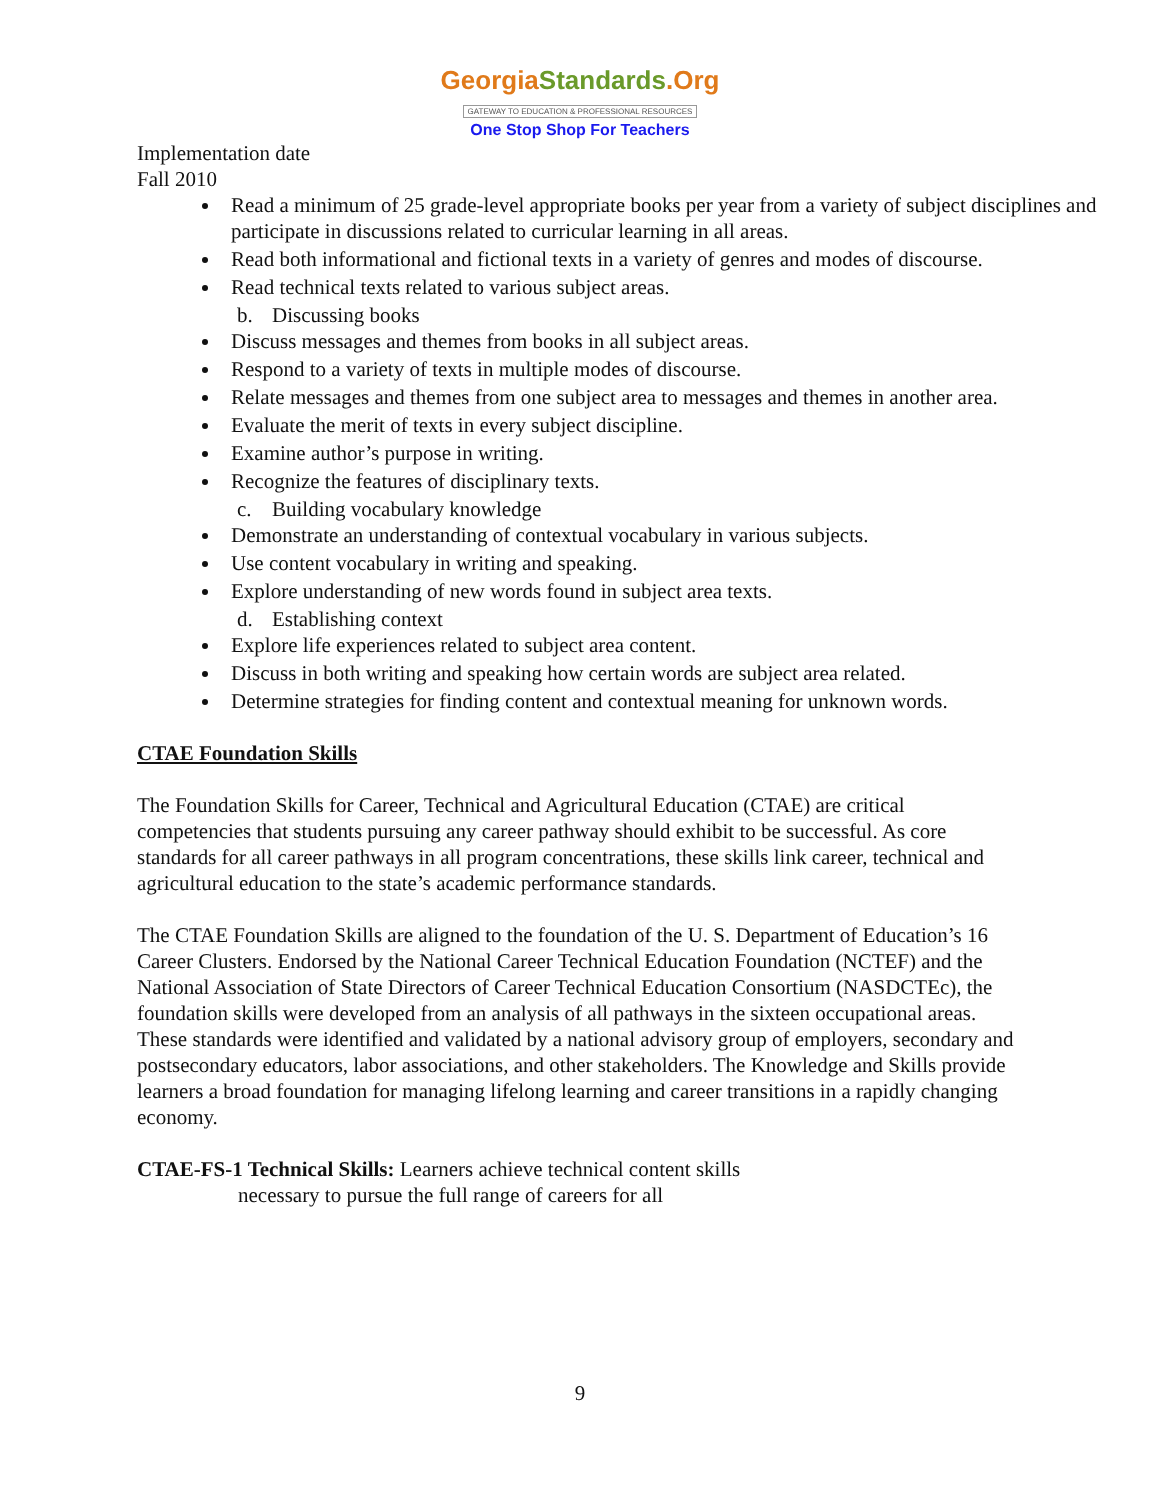GeorgiaStandards.Org
GATEWAY TO EDUCATION & PROFESSIONAL RESOURCES
One Stop Shop For Teachers
Implementation date
Fall 2010
Read a minimum of 25 grade-level appropriate books per year from a variety of subject disciplines and participate in discussions related to curricular learning in all areas.
Read both informational and fictional texts in a variety of genres and modes of discourse.
Read technical texts related to various subject areas.
b. Discussing books
Discuss messages and themes from books in all subject areas.
Respond to a variety of texts in multiple modes of discourse.
Relate messages and themes from one subject area to messages and themes in another area.
Evaluate the merit of texts in every subject discipline.
Examine author’s purpose in writing.
Recognize the features of disciplinary texts.
c. Building vocabulary knowledge
Demonstrate an understanding of contextual vocabulary in various subjects.
Use content vocabulary in writing and speaking.
Explore understanding of new words found in subject area texts.
d. Establishing context
Explore life experiences related to subject area content.
Discuss in both writing and speaking how certain words are subject area related.
Determine strategies for finding content and contextual meaning for unknown words.
CTAE Foundation Skills
The Foundation Skills for Career, Technical and Agricultural Education (CTAE) are critical competencies that students pursuing any career pathway should exhibit to be successful. As core standards for all career pathways in all program concentrations, these skills link career, technical and agricultural education to the state’s academic performance standards.
The CTAE Foundation Skills are aligned to the foundation of the U. S. Department of Education’s 16 Career Clusters. Endorsed by the National Career Technical Education Foundation (NCTEF) and the National Association of State Directors of Career Technical Education Consortium (NASDCTEc), the foundation skills were developed from an analysis of all pathways in the sixteen occupational areas. These standards were identified and validated by a national advisory group of employers, secondary and postsecondary educators, labor associations, and other stakeholders. The Knowledge and Skills provide learners a broad foundation for managing lifelong learning and career transitions in a rapidly changing economy.
CTAE-FS-1 Technical Skills: Learners achieve technical content skills
necessary to pursue the full range of careers for all
9